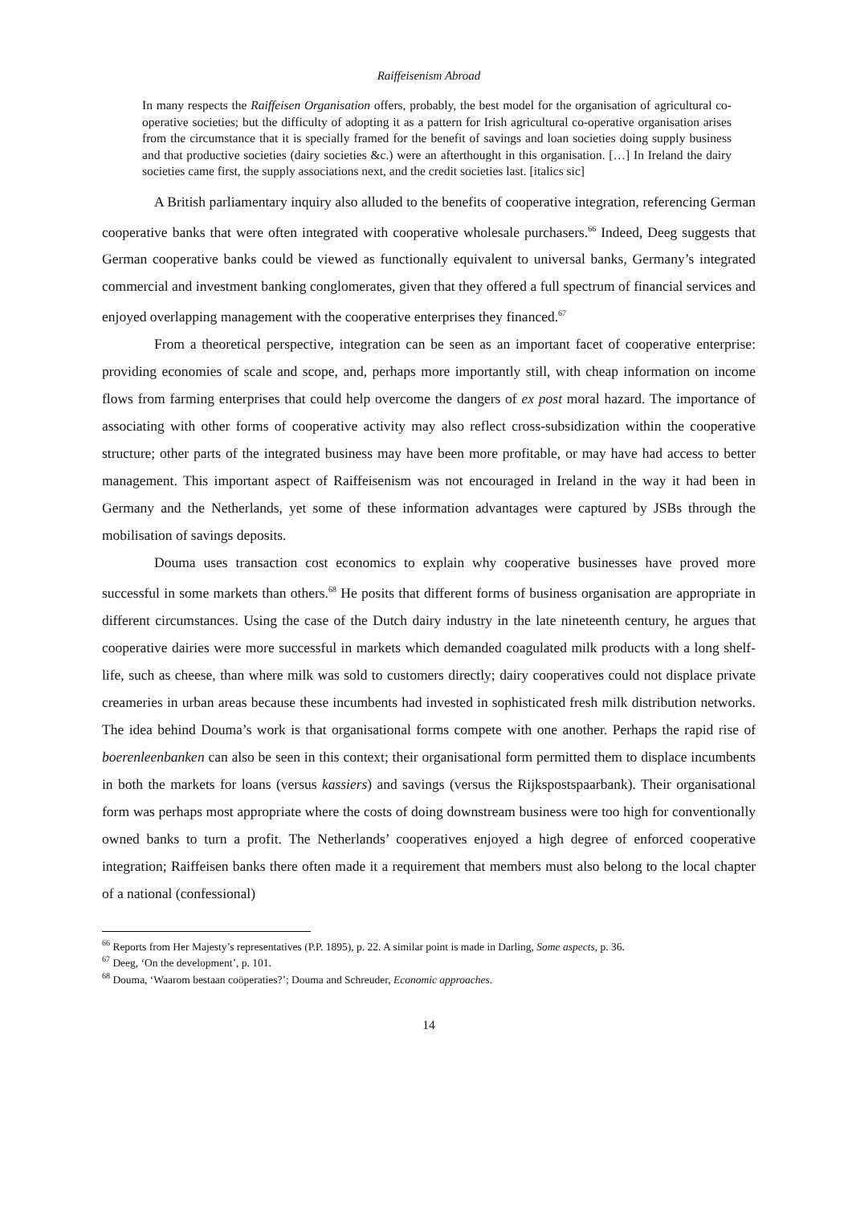Raiffeisenism Abroad
In many respects the Raiffeisen Organisation offers, probably, the best model for the organisation of agricultural co-operative societies; but the difficulty of adopting it as a pattern for Irish agricultural co-operative organisation arises from the circumstance that it is specially framed for the benefit of savings and loan societies doing supply business and that productive societies (dairy societies &c.) were an afterthought in this organisation. […] In Ireland the dairy societies came first, the supply associations next, and the credit societies last. [italics sic]
A British parliamentary inquiry also alluded to the benefits of cooperative integration, referencing German cooperative banks that were often integrated with cooperative wholesale purchasers.<sup>66</sup> Indeed, Deeg suggests that German cooperative banks could be viewed as functionally equivalent to universal banks, Germany’s integrated commercial and investment banking conglomerates, given that they offered a full spectrum of financial services and enjoyed overlapping management with the cooperative enterprises they financed.<sup>67</sup>
From a theoretical perspective, integration can be seen as an important facet of cooperative enterprise: providing economies of scale and scope, and, perhaps more importantly still, with cheap information on income flows from farming enterprises that could help overcome the dangers of ex post moral hazard. The importance of associating with other forms of cooperative activity may also reflect cross-subsidization within the cooperative structure; other parts of the integrated business may have been more profitable, or may have had access to better management. This important aspect of Raiffeisenism was not encouraged in Ireland in the way it had been in Germany and the Netherlands, yet some of these information advantages were captured by JSBs through the mobilisation of savings deposits.
Douma uses transaction cost economics to explain why cooperative businesses have proved more successful in some markets than others.<sup>68</sup> He posits that different forms of business organisation are appropriate in different circumstances. Using the case of the Dutch dairy industry in the late nineteenth century, he argues that cooperative dairies were more successful in markets which demanded coagulated milk products with a long shelf-life, such as cheese, than where milk was sold to customers directly; dairy cooperatives could not displace private creameries in urban areas because these incumbents had invested in sophisticated fresh milk distribution networks. The idea behind Douma’s work is that organisational forms compete with one another. Perhaps the rapid rise of boerenleenbanken can also be seen in this context; their organisational form permitted them to displace incumbents in both the markets for loans (versus kassiers) and savings (versus the Rijkspostspaarbank). Their organisational form was perhaps most appropriate where the costs of doing downstream business were too high for conventionally owned banks to turn a profit. The Netherlands’ cooperatives enjoyed a high degree of enforced cooperative integration; Raiffeisen banks there often made it a requirement that members must also belong to the local chapter of a national (confessional)
<sup>66</sup> Reports from Her Majesty’s representatives (P.P. 1895), p. 22. A similar point is made in Darling, Some aspects, p. 36.
<sup>67</sup> Deeg, ‘On the development’, p. 101.
<sup>68</sup> Douma, ‘Waarom bestaan coöperaties?’; Douma and Schreuder, Economic approaches.
14